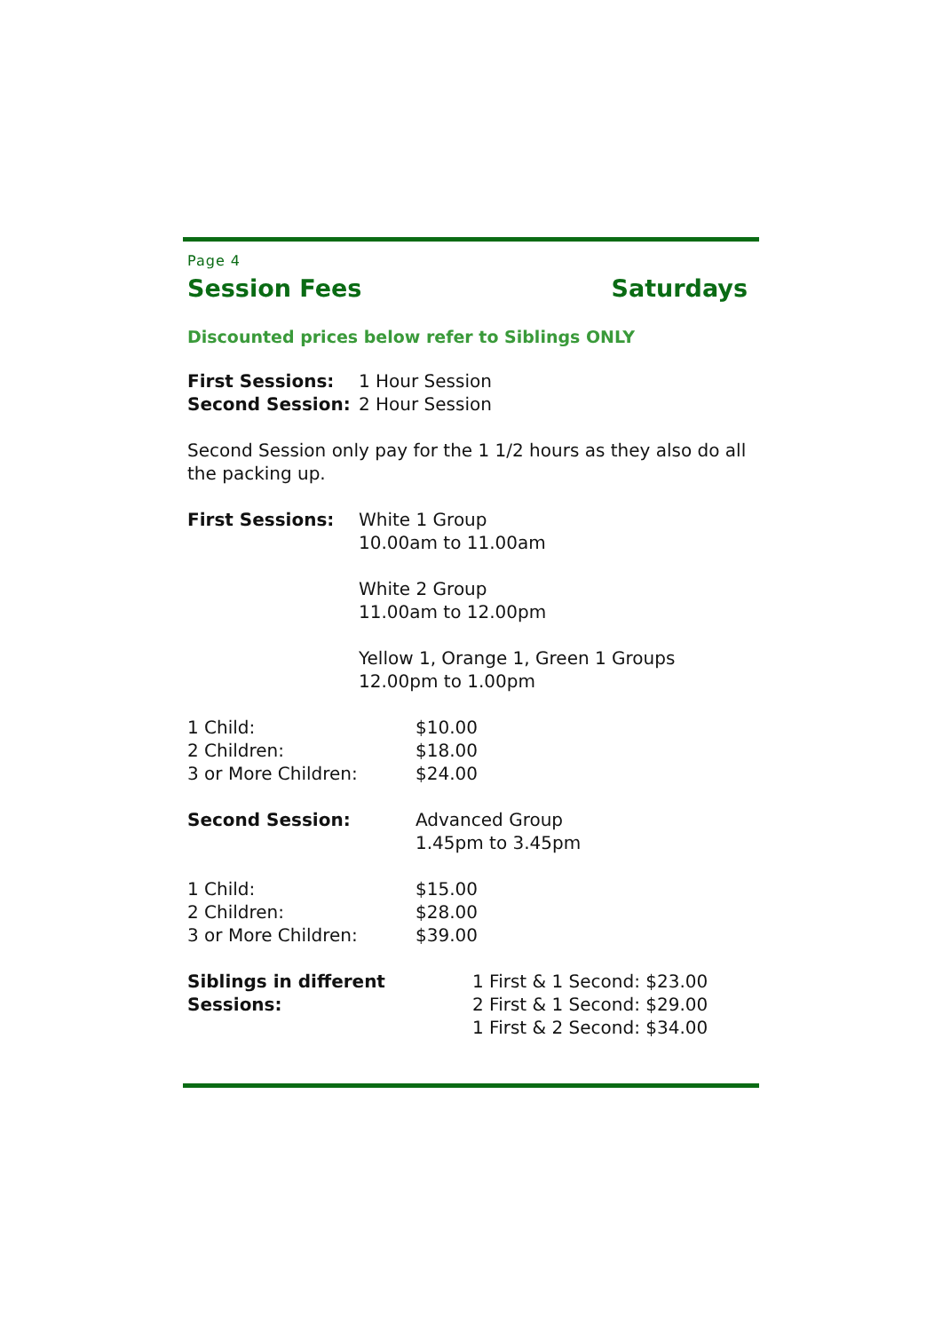Page 4
Session Fees Saturdays
Discounted prices below refer to Siblings ONLY
| First Sessions: | 1 Hour Session |
| Second Session: | 2 Hour Session |
Second Session only pay for the 1 1/2 hours as they also do all the packing up.
| First Sessions: | White 1 Group 10.00am to 11.00am White 2 Group 11.00am to 12.00pm Yellow 1, Orange 1, Green 1 Groups 12.00pm to 1.00pm |
| 1 Child: | $10.00 |
| 2 Children: | $18.00 |
| 3 or More Children: | $24.00 |
| Second Session: | Advanced Group 1.45pm to 3.45pm |
| 1 Child: | $15.00 |
| 2 Children: | $28.00 |
| 3 or More Children: | $39.00 |
| Siblings in different Sessions: | 1 First & 1 Second: $23.00 2 First & 1 Second: $29.00 1 First & 2 Second: $34.00 |